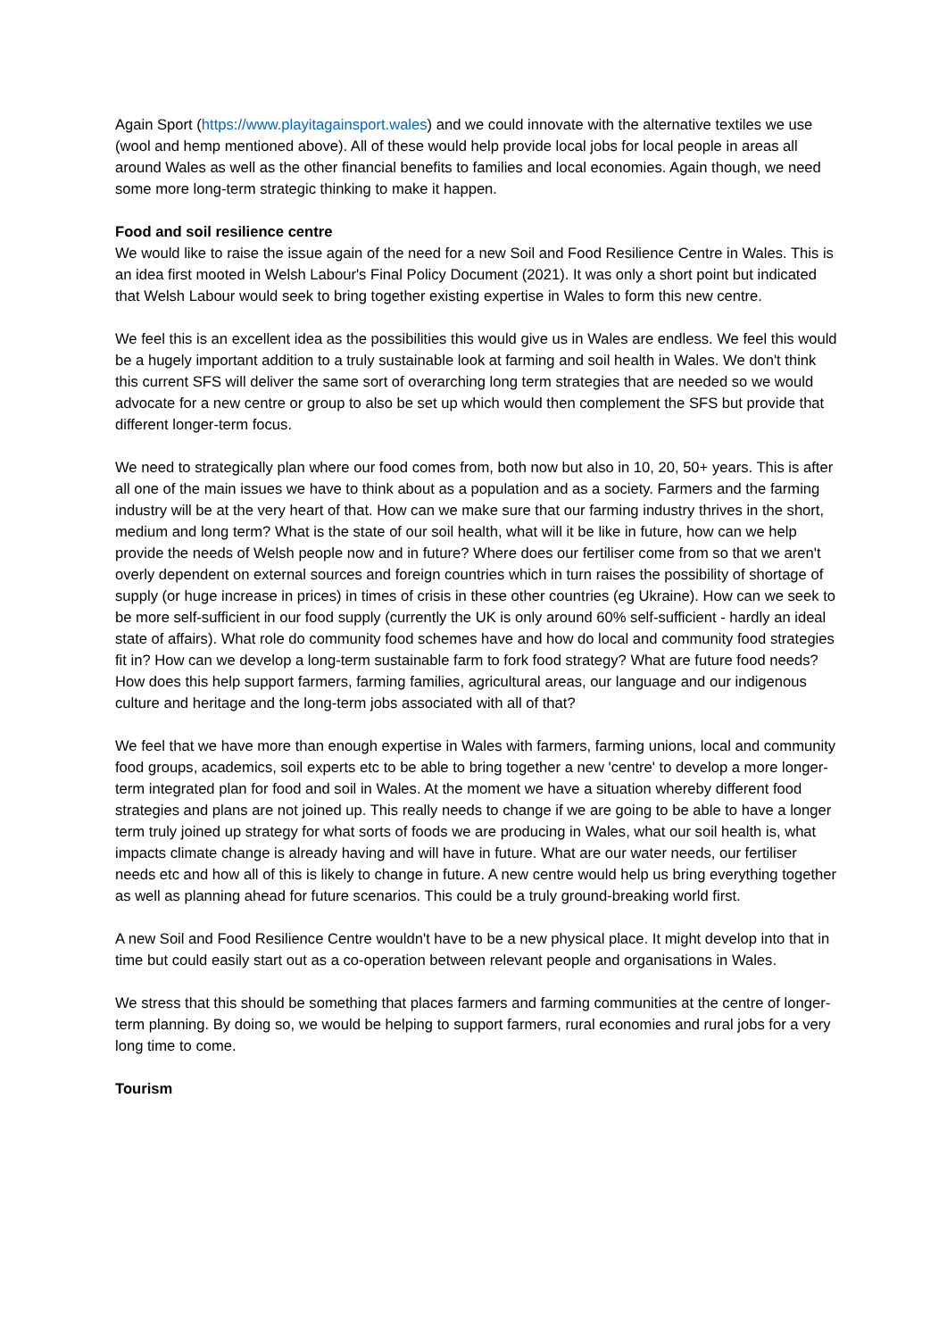Again Sport (https://www.playitagainsport.wales) and we could innovate with the alternative textiles we use (wool and hemp mentioned above). All of these would help provide local jobs for local people in areas all around Wales as well as the other financial benefits to families and local economies. Again though, we need some more long-term strategic thinking to make it happen.
Food and soil resilience centre
We would like to raise the issue again of the need for a new Soil and Food Resilience Centre in Wales. This is an idea first mooted in Welsh Labour's Final Policy Document (2021). It was only a short point but indicated that Welsh Labour would seek to bring together existing expertise in Wales to form this new centre.
We feel this is an excellent idea as the possibilities this would give us in Wales are endless. We feel this would be a hugely important addition to a truly sustainable look at farming and soil health in Wales. We don't think this current SFS will deliver the same sort of overarching long term strategies that are needed so we would advocate for a new centre or group to also be set up which would then complement the SFS but provide that different longer-term focus.
We need to strategically plan where our food comes from, both now but also in 10, 20, 50+ years. This is after all one of the main issues we have to think about as a population and as a society. Farmers and the farming industry will be at the very heart of that. How can we make sure that our farming industry thrives in the short, medium and long term? What is the state of our soil health, what will it be like in future, how can we help provide the needs of Welsh people now and in future? Where does our fertiliser come from so that we aren't overly dependent on external sources and foreign countries which in turn raises the possibility of shortage of supply (or huge increase in prices) in times of crisis in these other countries (eg Ukraine). How can we seek to be more self-sufficient in our food supply (currently the UK is only around 60% self-sufficient - hardly an ideal state of affairs). What role do community food schemes have and how do local and community food strategies fit in? How can we develop a long-term sustainable farm to fork food strategy? What are future food needs? How does this help support farmers, farming families, agricultural areas, our language and our indigenous culture and heritage and the long-term jobs associated with all of that?
We feel that we have more than enough expertise in Wales with farmers, farming unions, local and community food groups, academics, soil experts etc to be able to bring together a new 'centre' to develop a more longer-term integrated plan for food and soil in Wales. At the moment we have a situation whereby different food strategies and plans are not joined up. This really needs to change if we are going to be able to have a longer term truly joined up strategy for what sorts of foods we are producing in Wales, what our soil health is, what impacts climate change is already having and will have in future. What are our water needs, our fertiliser needs etc and how all of this is likely to change in future. A new centre would help us bring everything together as well as planning ahead for future scenarios. This could be a truly ground-breaking world first.
A new Soil and Food Resilience Centre wouldn't have to be a new physical place. It might develop into that in time but could easily start out as a co-operation between relevant people and organisations in Wales.
We stress that this should be something that places farmers and farming communities at the centre of longer-term planning. By doing so, we would be helping to support farmers, rural economies and rural jobs for a very long time to come.
Tourism